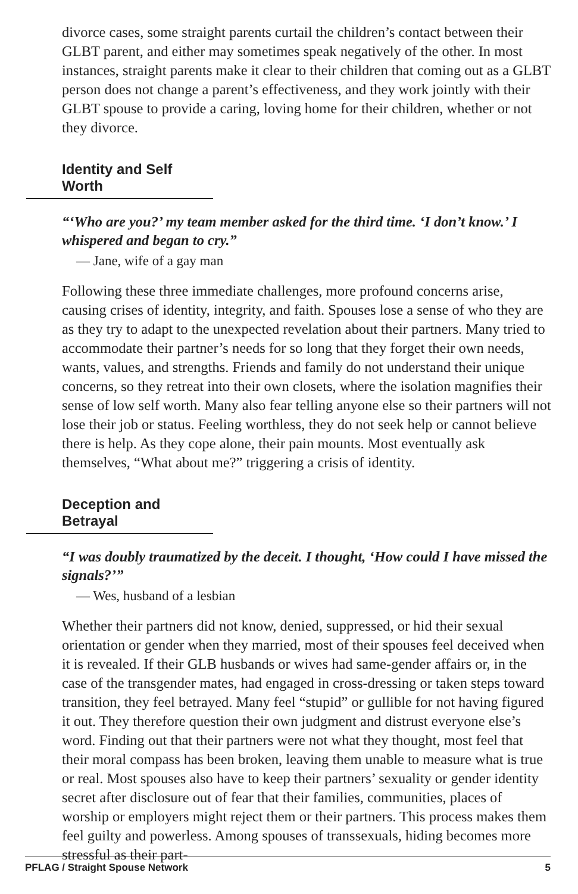divorce cases, some straight parents curtail the children’s contact between their GLBT parent, and either may sometimes speak negatively of the other. In most instances, straight parents make it clear to their children that coming out as a GLBT person does not change a parent’s effectiveness, and they work jointly with their GLBT spouse to provide a caring, loving home for their children, whether or not they divorce.
Identity and Self Worth
“‘Who are you?’ my team member asked for the third time. ‘I don’t know.’ I whispered and began to cry.”
— Jane, wife of a gay man
Following these three immediate challenges, more profound concerns arise, causing crises of identity, integrity, and faith. Spouses lose a sense of who they are as they try to adapt to the unexpected revelation about their partners. Many tried to accommodate their partner’s needs for so long that they forget their own needs, wants, values, and strengths. Friends and family do not understand their unique concerns, so they retreat into their own closets, where the isolation magnifies their sense of low self worth. Many also fear telling anyone else so their partners will not lose their job or status. Feeling worthless, they do not seek help or cannot believe there is help. As they cope alone, their pain mounts. Most eventually ask themselves, “What about me?” triggering a crisis of identity.
Deception and Betrayal
“I was doubly traumatized by the deceit. I thought, ‘How could I have missed the signals?’”
— Wes, husband of a lesbian
Whether their partners did not know, denied, suppressed, or hid their sexual orientation or gender when they married, most of their spouses feel deceived when it is revealed. If their GLB husbands or wives had same-gender affairs or, in the case of the transgender mates, had engaged in cross-dressing or taken steps toward transition, they feel betrayed. Many feel “stupid” or gullible for not having figured it out. They therefore question their own judgment and distrust everyone else’s word. Finding out that their partners were not what they thought, most feel that their moral compass has been broken, leaving them unable to measure what is true or real. Most spouses also have to keep their partners’ sexuality or gender identity secret after disclosure out of fear that their families, communities, places of worship or employers might reject them or their partners. This process makes them feel guilty and powerless. Among spouses of transsexuals, hiding becomes more stressful as their part-
PFLAG / Straight Spouse Network 5